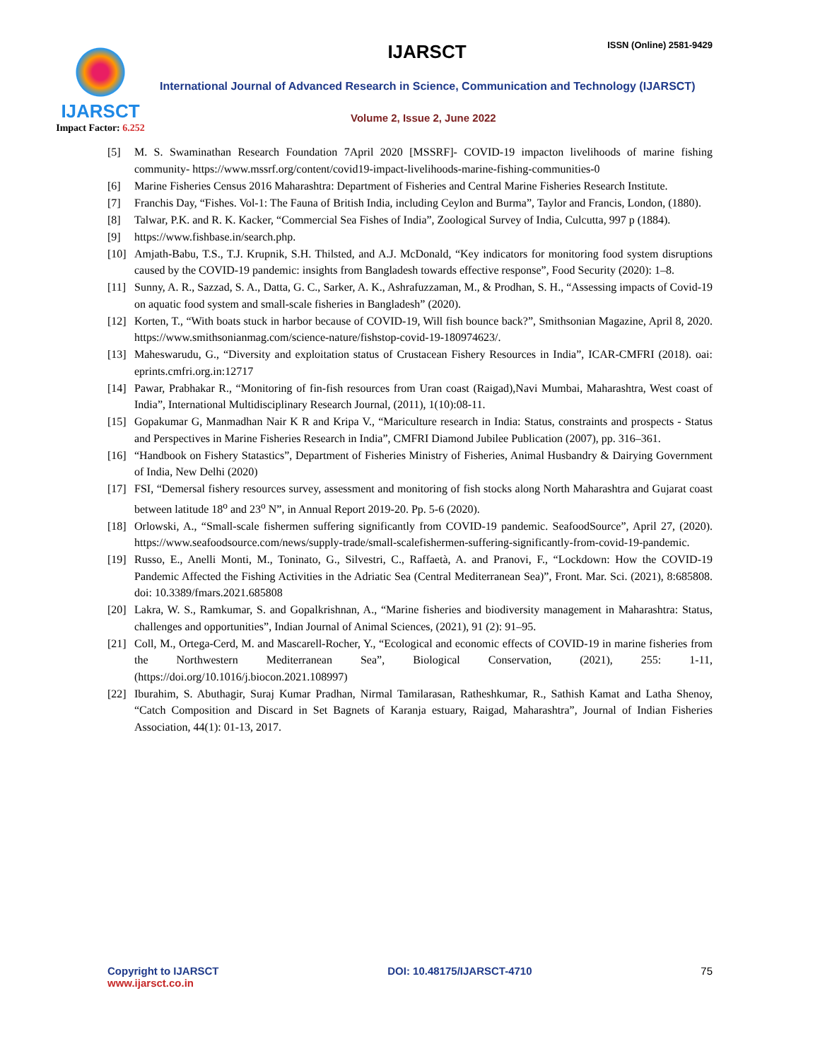IJARSCT
Impact Factor: 6.252
IJARSCT ISSN (Online) 2581-9429
International Journal of Advanced Research in Science, Communication and Technology (IJARSCT)
Volume 2, Issue 2, June 2022
[5] M. S. Swaminathan Research Foundation 7April 2020 [MSSRF]- COVID-19 impacton livelihoods of marine fishing community- https://www.mssrf.org/content/covid19-impact-livelihoods-marine-fishing-communities-0
[6] Marine Fisheries Census 2016 Maharashtra: Department of Fisheries and Central Marine Fisheries Research Institute.
[7] Franchis Day, “Fishes. Vol-1: The Fauna of British India, including Ceylon and Burma”, Taylor and Francis, London, (1880).
[8] Talwar, P.K. and R. K. Kacker, “Commercial Sea Fishes of India”, Zoological Survey of India, Culcutta, 997 p (1884).
[9] https://www.fishbase.in/search.php.
[10]
Amjath-Babu, T.S., T.J. Krupnik, S.H. Thilsted, and A.J. McDonald, “Key indicators for monitoring food system disruptions caused by the COVID-19 pandemic: insights from Bangladesh towards effective response”, Food Security (2020): 1–8.
[11]
Sunny, A. R., Sazzad, S. A., Datta, G. C., Sarker, A. K., Ashrafuzzaman, M., & Prodhan, S. H., “Assessing impacts of Covid-19 on aquatic food system and small-scale fisheries in Bangladesh” (2020).
[12]
Korten, T., “With boats stuck in harbor because of COVID-19, Will fish bounce back?”, Smithsonian Magazine, April 8, 2020. https://www.smithsonianmag.com/science-nature/fishstop-covid-19-180974623/.
[13]
Maheswarudu, G., “Diversity and exploitation status of Crustacean Fishery Resources in India”, ICAR-CMFRI (2018). oai: eprints.cmfri.org.in:12717
[14]
Pawar, Prabhakar R., “Monitoring of fin-fish resources from Uran coast (Raigad),Navi Mumbai, Maharashtra, West coast of India”, International Multidisciplinary Research Journal, (2011), 1(10):08-11.
[15]
Gopakumar G, Manmadhan Nair K R and Kripa V., “Mariculture research in India: Status, constraints and prospects - Status and Perspectives in Marine Fisheries Research in India”, CMFRI Diamond Jubilee Publication (2007), pp. 316–361.
[16]
“Handbook on Fishery Statastics”, Department of Fisheries Ministry of Fisheries, Animal Husbandry & Dairying Government of India, New Delhi (2020)
[17]
FSI, “Demersal fishery resources survey, assessment and monitoring of fish stocks along North Maharashtra and Gujarat coast between latitude 18<sup>o</sup> and 23<sup>o</sup> N”, in Annual Report 2019-20. Pp. 5-6 (2020).
[18]
Orlowski, A., “Small-scale fishermen suffering significantly from COVID-19 pandemic. SeafoodSource”, April 27, (2020). https://www.seafoodsource.com/news/supply-trade/small-scalefishermen-suffering-significantly-from-covid-19-pandemic.
[19]
Russo, E., Anelli Monti, M., Toninato, G., Silvestri, C., Raffaetà, A. and Pranovi, F., “Lockdown: How the COVID-19 Pandemic Affected the Fishing Activities in the Adriatic Sea (Central Mediterranean Sea)”, Front. Mar. Sci. (2021), 8:685808. doi: 10.3389/fmars.2021.685808
[20]
Lakra, W. S., Ramkumar, S. and Gopalkrishnan, A., “Marine fisheries and biodiversity management in Maharashtra: Status, challenges and opportunities”, Indian Journal of Animal Sciences, (2021), 91 (2): 91–95.
[21]
Coll, M., Ortega-Cerd, M. and Mascarell-Rocher, Y., “Ecological and economic effects of COVID-19 in marine fisheries from the Northwestern Mediterranean Sea”, Biological Conservation, (2021), 255: 1-11, (https://doi.org/10.1016/j.biocon.2021.108997)
[22]
Iburahim, S. Abuthagir, Suraj Kumar Pradhan, Nirmal Tamilarasan, Ratheshkumar, R., Sathish Kamat and Latha Shenoy, “Catch Composition and Discard in Set Bagnets of Karanja estuary, Raigad, Maharashtra”, Journal of Indian Fisheries Association, 44(1): 01-13, 2017.
Copyright to IJARSCT
www.ijarsct.co.in
DOI: 10.48175/IJARSCT-4710 75